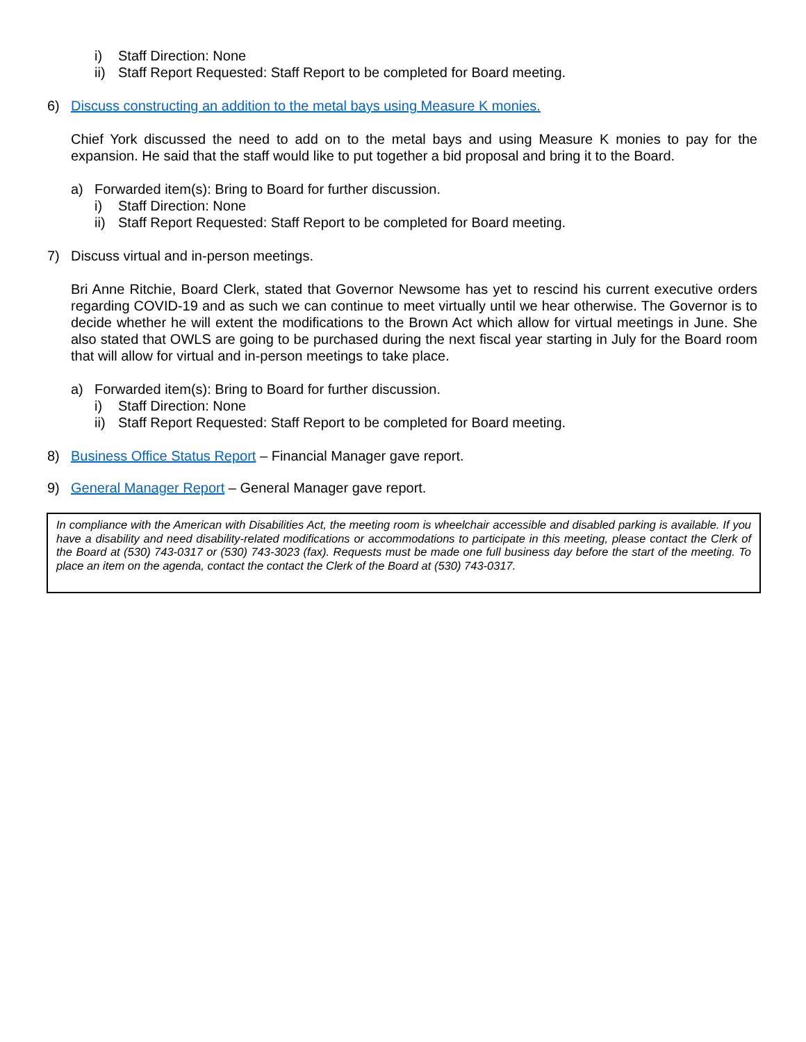i) Staff Direction: None
ii) Staff Report Requested: Staff Report to be completed for Board meeting.
6) Discuss constructing an addition to the metal bays using Measure K monies.
Chief York discussed the need to add on to the metal bays and using Measure K monies to pay for the expansion. He said that the staff would like to put together a bid proposal and bring it to the Board.
a) Forwarded item(s): Bring to Board for further discussion.
i) Staff Direction: None
ii) Staff Report Requested: Staff Report to be completed for Board meeting.
7) Discuss virtual and in-person meetings.
Bri Anne Ritchie, Board Clerk, stated that Governor Newsome has yet to rescind his current executive orders regarding COVID-19 and as such we can continue to meet virtually until we hear otherwise. The Governor is to decide whether he will extent the modifications to the Brown Act which allow for virtual meetings in June. She also stated that OWLS are going to be purchased during the next fiscal year starting in July for the Board room that will allow for virtual and in-person meetings to take place.
a) Forwarded item(s): Bring to Board for further discussion.
i) Staff Direction: None
ii) Staff Report Requested: Staff Report to be completed for Board meeting.
8) Business Office Status Report – Financial Manager gave report.
9) General Manager Report – General Manager gave report.
In compliance with the American with Disabilities Act, the meeting room is wheelchair accessible and disabled parking is available. If you have a disability and need disability-related modifications or accommodations to participate in this meeting, please contact the Clerk of the Board at (530) 743-0317 or (530) 743-3023 (fax). Requests must be made one full business day before the start of the meeting. To place an item on the agenda, contact the contact the Clerk of the Board at (530) 743-0317.